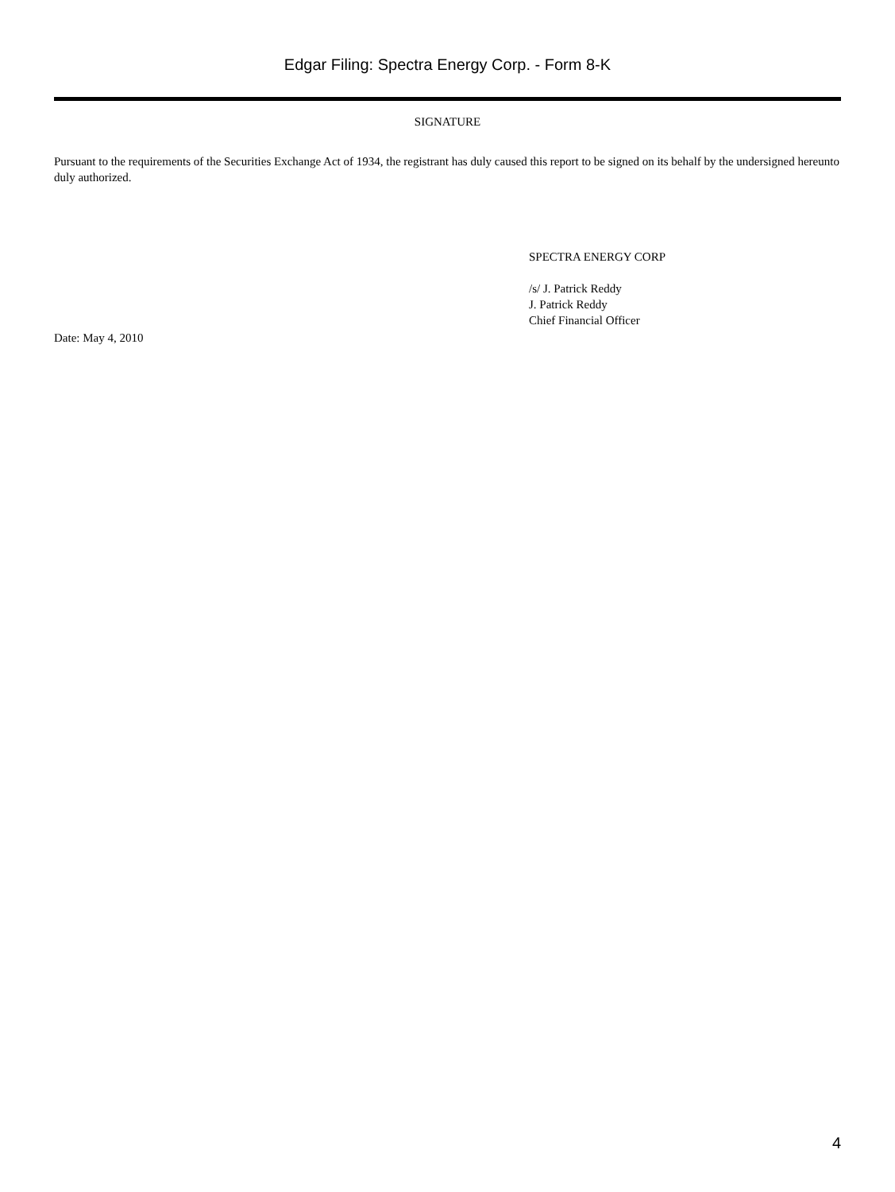Edgar Filing: Spectra Energy Corp. - Form 8-K
SIGNATURE
Pursuant to the requirements of the Securities Exchange Act of 1934, the registrant has duly caused this report to be signed on its behalf by the undersigned hereunto duly authorized.
SPECTRA ENERGY CORP
/s/ J. Patrick Reddy
J. Patrick Reddy
Chief Financial Officer
Date: May 4, 2010
4